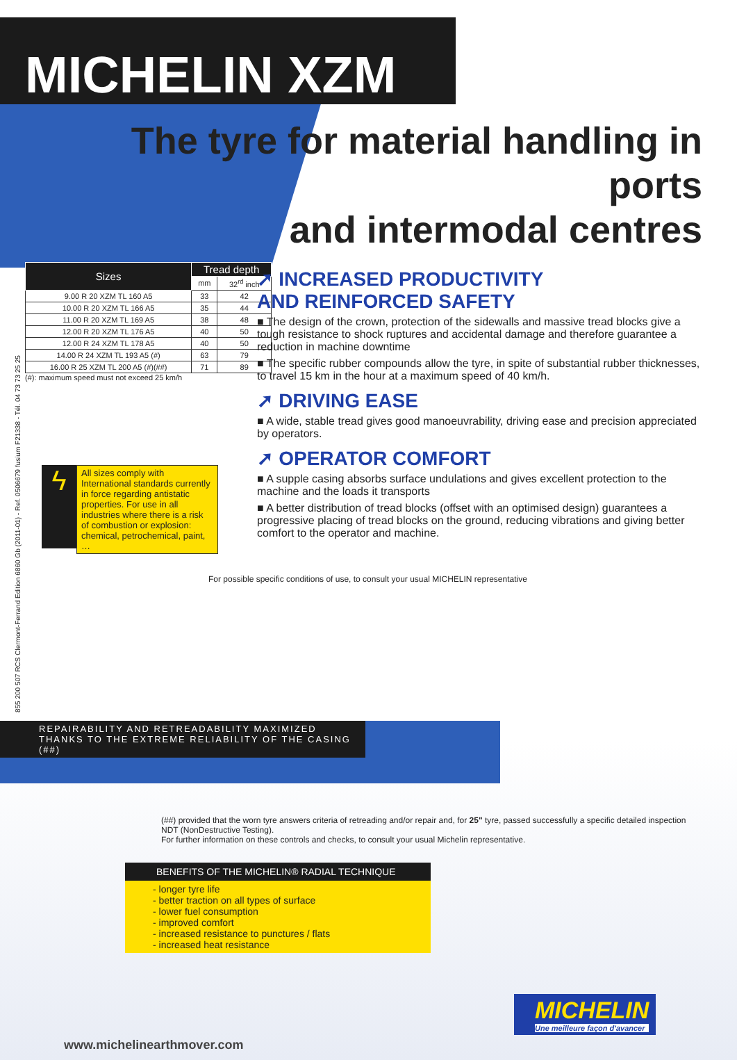MICHELIN XZM
The tyre for material handling in ports
and intermodal centres
| Sizes | Tread depth | |
| --- | --- | --- |
| | mm | 32<sup>rd</sup> inch |
| 9.00 R 20 XZM TL 160 A5 | 33 | 42 |
| 10.00 R 20 XZM TL 166 A5 | 35 | 44 |
| 11.00 R 20 XZM TL 169 A5 | 38 | 48 |
| 12.00 R 20 XZM TL 176 A5 | 40 | 50 |
| 12.00 R 24 XZM TL 178 A5 | 40 | 50 |
| 14.00 R 24 XZM TL 193 A5 (#) | 63 | 79 |
| 16.00 R 25 XZM TL 200 A5 (#)(##) | 71 | 89 |
(#): maximum speed must not exceed 25 km/h
ϟ
All sizes comply with International standards currently in force regarding antistatic properties. For use in all industries where there is a risk of combustion or explosion: chemical, petrochemical, paint, …
➚ INCREASED PRODUCTIVITY
AND REINFORCED SAFETY
■ The design of the crown, protection of the sidewalls and massive tread blocks give a tough resistance to shock ruptures and accidental damage and therefore guarantee a reduction in machine downtime
■ The specific rubber compounds allow the tyre, in spite of substantial rubber thicknesses, to travel 15 km in the hour at a maximum speed of 40 km/h.
➚ DRIVING EASE
■ A wide, stable tread gives good manoeuvrability, driving ease and precision appreciated by operators.
➚ OPERATOR COMFORT
■ A supple casing absorbs surface undulations and gives excellent protection to the machine and the loads it transports
■ A better distribution of tread blocks (offset with an optimised design) guarantees a progressive placing of tread blocks on the ground, reducing vibrations and giving better comfort to the operator and machine.
For possible specific conditions of use, to consult your usual MICHELIN representative
855 200 507 RCS Clermont-Ferrand Edition 6860 Gb (2011-01) - Ref. 0506679 fusium F21338 - Tél. 04 73 73 25 25
REPAIRABILITY AND RETREADABILITY MAXIMIZED
THANKS TO THE EXTREME RELIABILITY OF THE CASING (##)
(##) provided that the worn tyre answers criteria of retreading and/or repair and, for 25" tyre, passed successfully a specific detailed inspection NDT (NonDestructive Testing).
For further information on these controls and checks, to consult your usual Michelin representative.
BENEFITS OF THE MICHELIN® RADIAL TECHNIQUE
- longer tyre life
- better traction on all types of surface
- lower fuel consumption
- improved comfort
- increased resistance to punctures / flats
- increased heat resistance
MICHELIN
Une meilleure façon d'avancer
www.michelinearthmover.com